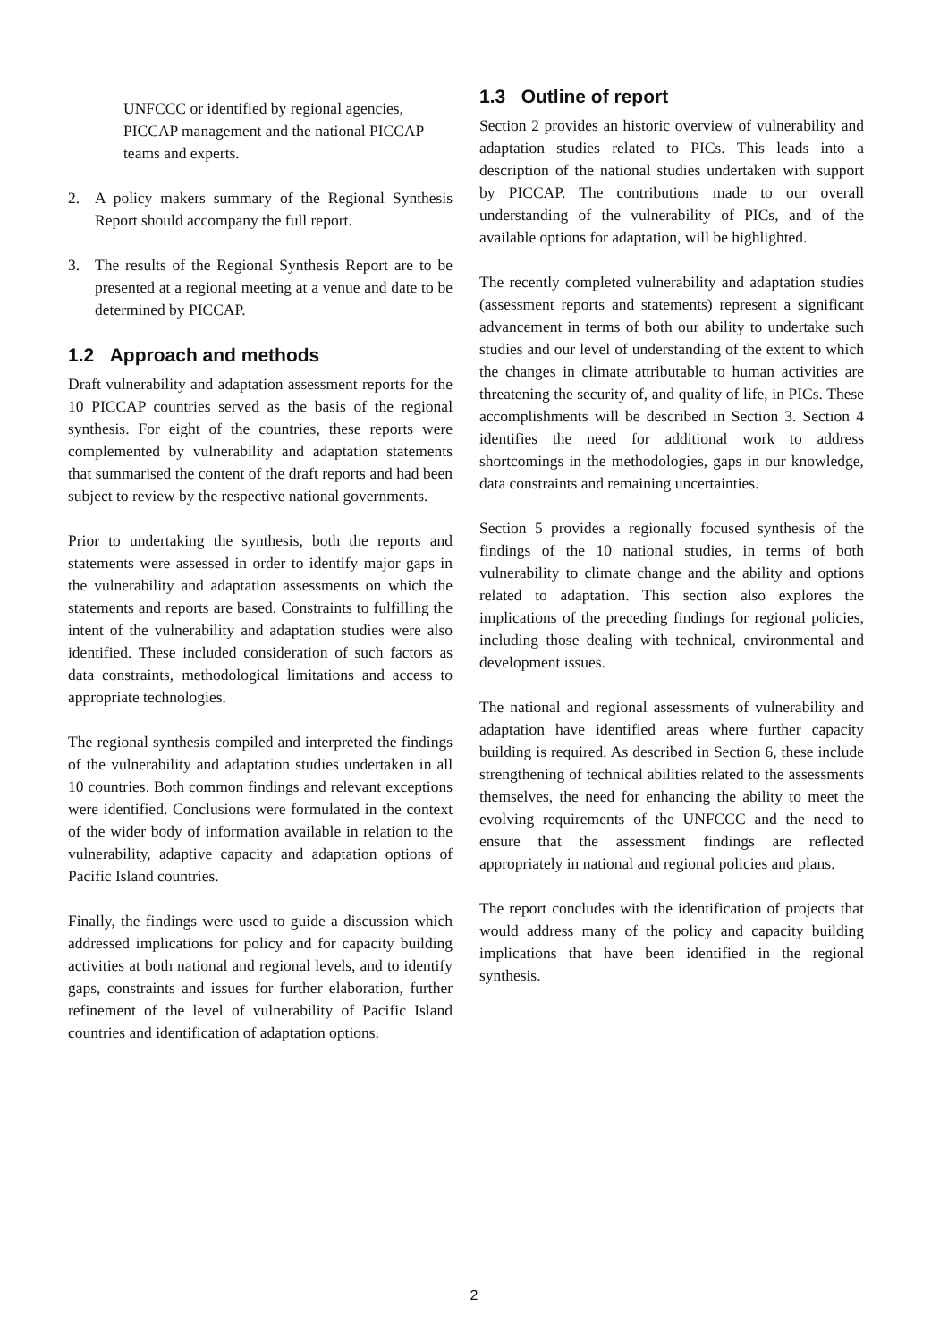UNFCCC or identified by regional agencies, PICCAP management and the national PICCAP teams and experts.
2. A policy makers summary of the Regional Synthesis Report should accompany the full report.
3. The results of the Regional Synthesis Report are to be presented at a regional meeting at a venue and date to be determined by PICCAP.
1.2 Approach and methods
Draft vulnerability and adaptation assessment reports for the 10 PICCAP countries served as the basis of the regional synthesis. For eight of the countries, these reports were complemented by vulnerability and adaptation statements that summarised the content of the draft reports and had been subject to review by the respective national governments.
Prior to undertaking the synthesis, both the reports and statements were assessed in order to identify major gaps in the vulnerability and adaptation assessments on which the statements and reports are based. Constraints to fulfilling the intent of the vulnerability and adaptation studies were also identified. These included consideration of such factors as data constraints, methodological limitations and access to appropriate technologies.
The regional synthesis compiled and interpreted the findings of the vulnerability and adaptation studies undertaken in all 10 countries. Both common findings and relevant exceptions were identified. Conclusions were formulated in the context of the wider body of information available in relation to the vulnerability, adaptive capacity and adaptation options of Pacific Island countries.
Finally, the findings were used to guide a discussion which addressed implications for policy and for capacity building activities at both national and regional levels, and to identify gaps, constraints and issues for further elaboration, further refinement of the level of vulnerability of Pacific Island countries and identification of adaptation options.
1.3 Outline of report
Section 2 provides an historic overview of vulnerability and adaptation studies related to PICs. This leads into a description of the national studies undertaken with support by PICCAP. The contributions made to our overall understanding of the vulnerability of PICs, and of the available options for adaptation, will be highlighted.
The recently completed vulnerability and adaptation studies (assessment reports and statements) represent a significant advancement in terms of both our ability to undertake such studies and our level of understanding of the extent to which the changes in climate attributable to human activities are threatening the security of, and quality of life, in PICs. These accomplishments will be described in Section 3. Section 4 identifies the need for additional work to address shortcomings in the methodologies, gaps in our knowledge, data constraints and remaining uncertainties.
Section 5 provides a regionally focused synthesis of the findings of the 10 national studies, in terms of both vulnerability to climate change and the ability and options related to adaptation. This section also explores the implications of the preceding findings for regional policies, including those dealing with technical, environmental and development issues.
The national and regional assessments of vulnerability and adaptation have identified areas where further capacity building is required. As described in Section 6, these include strengthening of technical abilities related to the assessments themselves, the need for enhancing the ability to meet the evolving requirements of the UNFCCC and the need to ensure that the assessment findings are reflected appropriately in national and regional policies and plans.
The report concludes with the identification of projects that would address many of the policy and capacity building implications that have been identified in the regional synthesis.
2